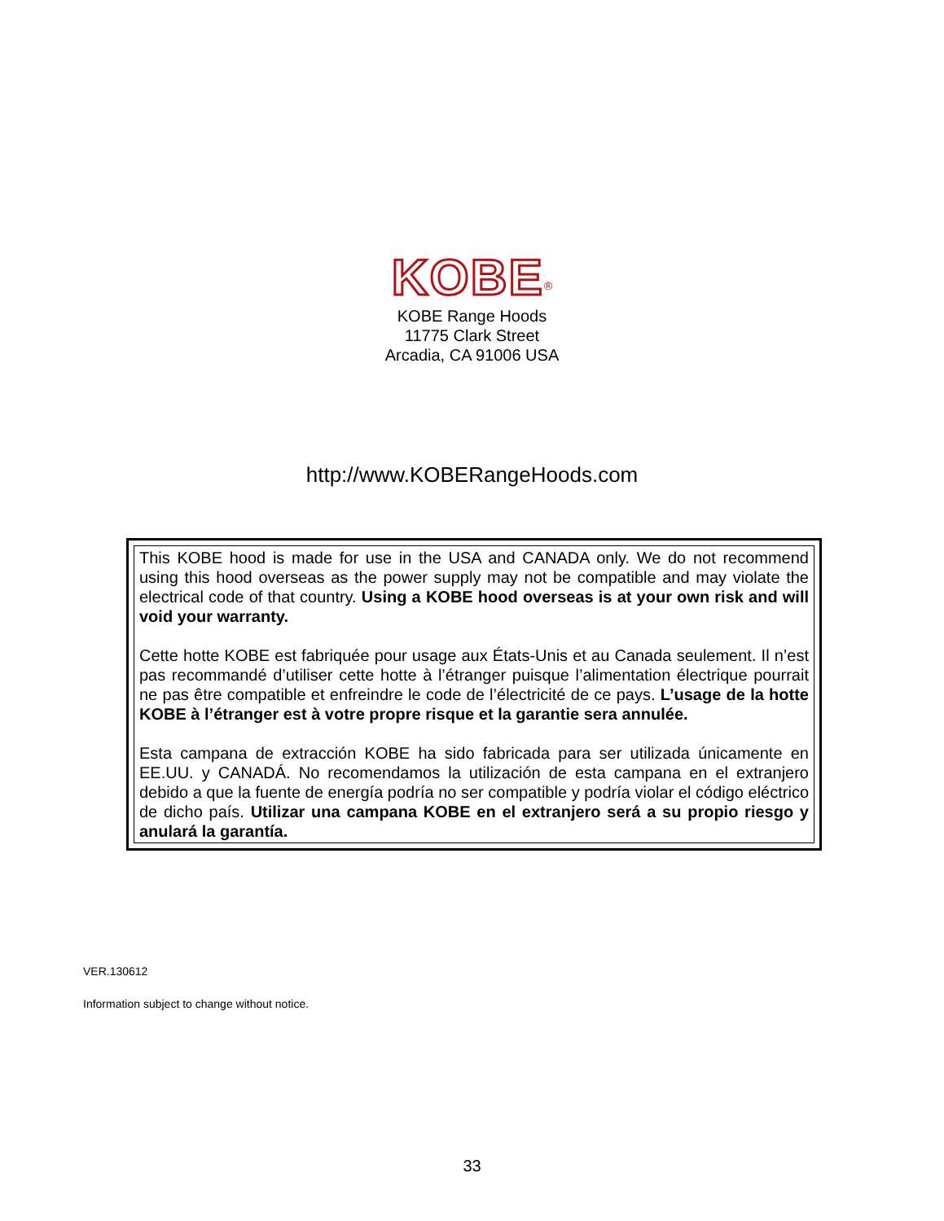KOBE<sup>®</sup>
KOBE Range Hoods
11775 Clark Street
Arcadia, CA 91006 USA
http://www.KOBERangeHoods.com
This KOBE hood is made for use in the USA and CANADA only. We do not recommend using this hood overseas as the power supply may not be compatible and may violate the electrical code of that country. Using a KOBE hood overseas is at your own risk and will void your warranty.
Cette hotte KOBE est fabriquée pour usage aux États-Unis et au Canada seulement. Il n’est pas recommandé d’utiliser cette hotte à l’étranger puisque l’alimentation électrique pourrait ne pas être compatible et enfreindre le code de l’électricité de ce pays. L’usage de la hotte KOBE à l’étranger est à votre propre risque et la garantie sera annulée.
Esta campana de extracción KOBE ha sido fabricada para ser utilizada únicamente en EE.UU. y CANADÁ. No recomendamos la utilización de esta campana en el extranjero debido a que la fuente de energía podría no ser compatible y podría violar el código eléctrico de dicho país. Utilizar una campana KOBE en el extranjero será a su propio riesgo y anulará la garantía.
VER.130612
Information subject to change without notice.
33